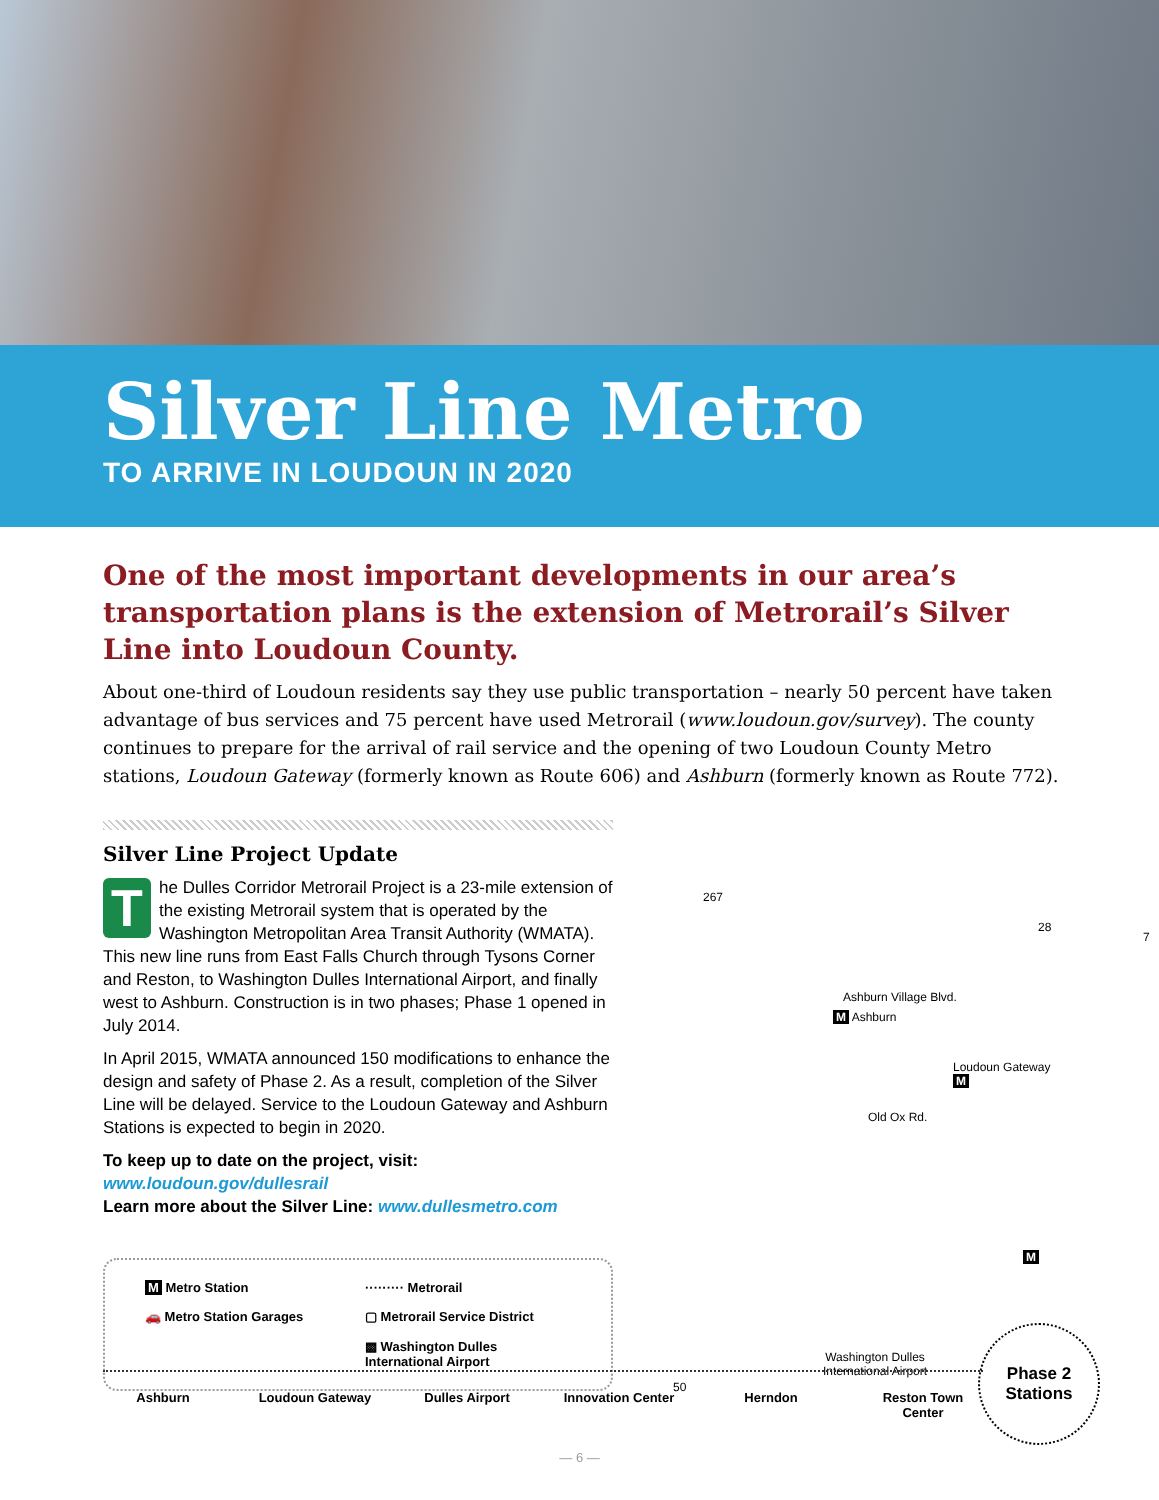Silver Line Metro
TO ARRIVE IN LOUDOUN IN 2020
One of the most important developments in our area’s transportation plans is the extension of Metrorail’s Silver Line into Loudoun County.
About one-third of Loudoun residents say they use public transportation – nearly 50 percent have taken advantage of bus services and 75 percent have used Metrorail (www.loudoun.gov/survey). The county continues to prepare for the arrival of rail service and the opening of two Loudoun County Metro stations, Loudoun Gateway (formerly known as Route 606) and Ashburn (formerly known as Route 772).
Silver Line Project Update
The Dulles Corridor Metrorail Project is a 23-mile extension of the existing Metrorail system that is operated by the Washington Metropolitan Area Transit Authority (WMATA). This new line runs from East Falls Church through Tysons Corner and Reston, to Washington Dulles International Airport, and finally west to Ashburn. Construction is in two phases; Phase 1 opened in July 2014.
In April 2015, WMATA announced 150 modifications to enhance the design and safety of Phase 2. As a result, completion of the Silver Line will be delayed. Service to the Loudoun Gateway and Ashburn Stations is expected to begin in 2020.
To keep up to date on the project, visit: www.loudoun.gov/dullesrail
Learn more about the Silver Line: www.dullesmetro.com
M Metro Station
········· Metrorail
🚗 Metro Station Garages
▢ Metrorail Service District
▩ Washington Dulles International Airport
267
28
7
Ashburn Village Blvd.
M Ashburn
Loudoun Gateway M
Old Ox Rd.
M
Washington Dulles
International Airport
50
Ashburn Loudoun Gateway Dulles Airport Innovation Center Herndon Reston Town Center
Phase 2
Stations
— 6 —